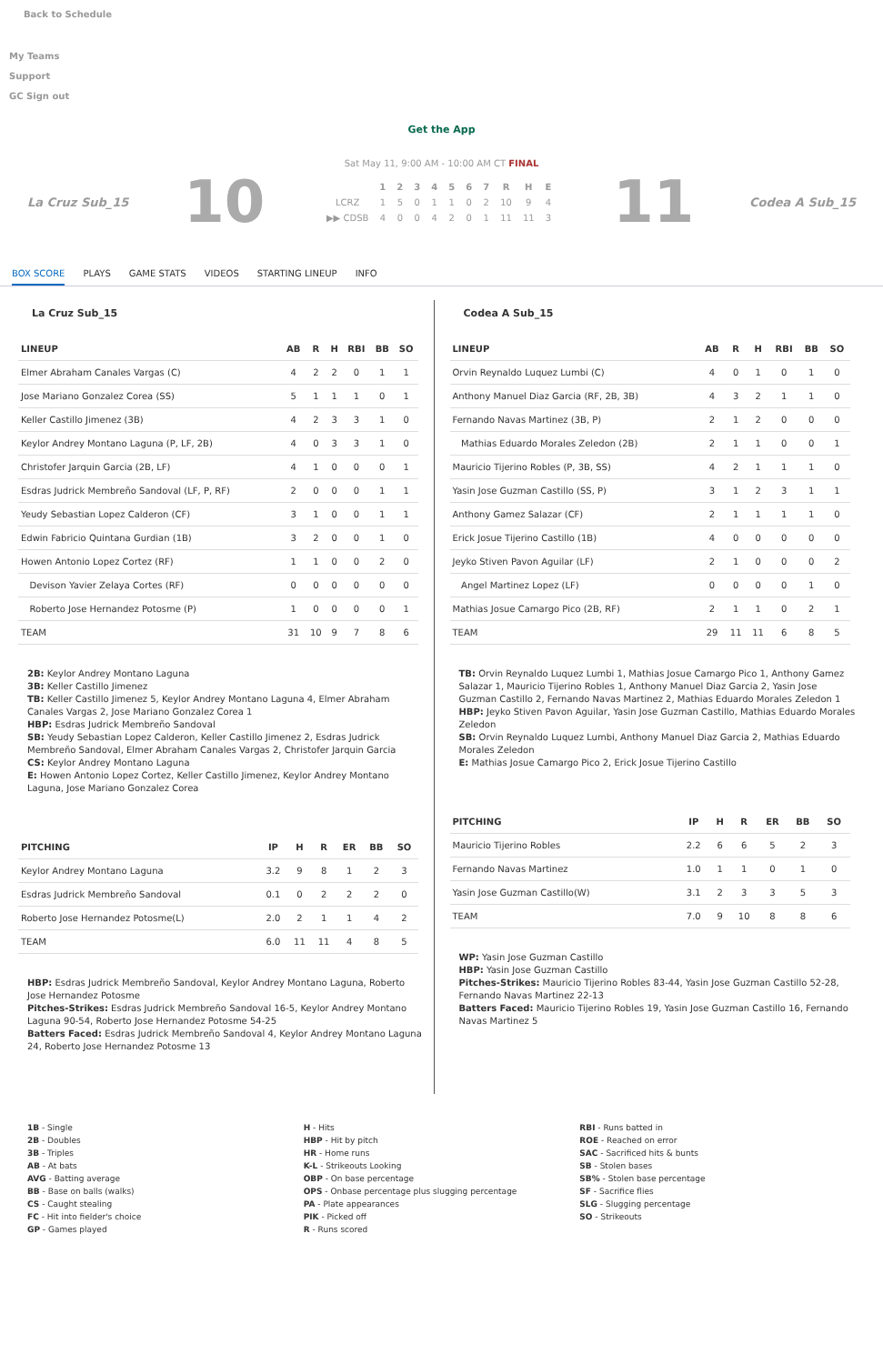Back to Schedule
My Teams
Support
GC Sign out
Get the App
Sat May 11, 9:00 AM - 10:00 AM CT FINAL
La Cruz Sub_15 10
| | 1 | 2 | 3 | 4 | 5 | 6 | 7 | R | H | E |
| --- | --- | --- | --- | --- | --- | --- | --- | --- | --- | --- |
| LCRZ | 1 | 5 | 0 | 1 | 1 | 0 | 2 | 10 | 9 | 4 |
| ▶▶ CDSB | 4 | 0 | 0 | 4 | 2 | 0 | 1 | 11 | 11 | 3 |
11 Codea A Sub_15
BOX SCORE PLAYS GAME STATS VIDEOS STARTING LINEUP INFO
La Cruz Sub_15
| LINEUP | AB | R | H | RBI | BB | SO |
| --- | --- | --- | --- | --- | --- | --- |
| Elmer Abraham Canales Vargas (C) | 4 | 2 | 2 | 0 | 1 | 1 |
| Jose Mariano Gonzalez Corea (SS) | 5 | 1 | 1 | 1 | 0 | 1 |
| Keller Castillo Jimenez (3B) | 4 | 2 | 3 | 3 | 1 | 0 |
| Keylor Andrey Montano Laguna (P, LF, 2B) | 4 | 0 | 3 | 3 | 1 | 0 |
| Christofer Jarquin Garcia (2B, LF) | 4 | 1 | 0 | 0 | 0 | 1 |
| Esdras Judrick Membreño Sandoval (LF, P, RF) | 2 | 0 | 0 | 0 | 1 | 1 |
| Yeudy Sebastian Lopez Calderon (CF) | 3 | 1 | 0 | 0 | 1 | 1 |
| Edwin Fabricio Quintana Gurdian (1B) | 3 | 2 | 0 | 0 | 1 | 0 |
| Howen Antonio Lopez Cortez (RF) | 1 | 1 | 0 | 0 | 2 | 0 |
| Devison Yavier Zelaya Cortes (RF) | 0 | 0 | 0 | 0 | 0 | 0 |
| Roberto Jose Hernandez Potosme (P) | 1 | 0 | 0 | 0 | 0 | 1 |
| TEAM | 31 | 10 | 9 | 7 | 8 | 6 |
2B: Keylor Andrey Montano Laguna
3B: Keller Castillo Jimenez
TB: Keller Castillo Jimenez 5, Keylor Andrey Montano Laguna 4, Elmer Abraham Canales Vargas 2, Jose Mariano Gonzalez Corea 1
HBP: Esdras Judrick Membreño Sandoval
SB: Yeudy Sebastian Lopez Calderon, Keller Castillo Jimenez 2, Esdras Judrick Membreño Sandoval, Elmer Abraham Canales Vargas 2, Christofer Jarquin Garcia
CS: Keylor Andrey Montano Laguna
E: Howen Antonio Lopez Cortez, Keller Castillo Jimenez, Keylor Andrey Montano Laguna, Jose Mariano Gonzalez Corea
| PITCHING | IP | H | R | ER | BB | SO |
| --- | --- | --- | --- | --- | --- | --- |
| Keylor Andrey Montano Laguna | 3.2 | 9 | 8 | 1 | 2 | 3 |
| Esdras Judrick Membreño Sandoval | 0.1 | 0 | 2 | 2 | 2 | 0 |
| Roberto Jose Hernandez Potosme(L) | 2.0 | 2 | 1 | 1 | 4 | 2 |
| TEAM | 6.0 | 11 | 11 | 4 | 8 | 5 |
HBP: Esdras Judrick Membreño Sandoval, Keylor Andrey Montano Laguna, Roberto Jose Hernandez Potosme
Pitches-Strikes: Esdras Judrick Membreño Sandoval 16-5, Keylor Andrey Montano Laguna 90-54, Roberto Jose Hernandez Potosme 54-25
Batters Faced: Esdras Judrick Membreño Sandoval 4, Keylor Andrey Montano Laguna 24, Roberto Jose Hernandez Potosme 13
Codea A Sub_15
| LINEUP | AB | R | H | RBI | BB | SO |
| --- | --- | --- | --- | --- | --- | --- |
| Orvin Reynaldo Luquez Lumbi (C) | 4 | 0 | 1 | 0 | 1 | 0 |
| Anthony Manuel Diaz Garcia (RF, 2B, 3B) | 4 | 3 | 2 | 1 | 1 | 0 |
| Fernando Navas Martinez (3B, P) | 2 | 1 | 2 | 0 | 0 | 0 |
| Mathias Eduardo Morales Zeledon (2B) | 2 | 1 | 1 | 0 | 0 | 1 |
| Mauricio Tijerino Robles (P, 3B, SS) | 4 | 2 | 1 | 1 | 1 | 0 |
| Yasin Jose Guzman Castillo (SS, P) | 3 | 1 | 2 | 3 | 1 | 1 |
| Anthony Gamez Salazar (CF) | 2 | 1 | 1 | 1 | 1 | 0 |
| Erick Josue Tijerino Castillo (1B) | 4 | 0 | 0 | 0 | 0 | 0 |
| Jeyko Stiven Pavon Aguilar (LF) | 2 | 1 | 0 | 0 | 0 | 2 |
| Angel Martinez Lopez (LF) | 0 | 0 | 0 | 0 | 1 | 0 |
| Mathias Josue Camargo Pico (2B, RF) | 2 | 1 | 1 | 0 | 2 | 1 |
| TEAM | 29 | 11 | 11 | 6 | 8 | 5 |
TB: Orvin Reynaldo Luquez Lumbi 1, Mathias Josue Camargo Pico 1, Anthony Gamez Salazar 1, Mauricio Tijerino Robles 1, Anthony Manuel Diaz Garcia 2, Yasin Jose Guzman Castillo 2, Fernando Navas Martinez 2, Mathias Eduardo Morales Zeledon 1
HBP: Jeyko Stiven Pavon Aguilar, Yasin Jose Guzman Castillo, Mathias Eduardo Morales Zeledon
SB: Orvin Reynaldo Luquez Lumbi, Anthony Manuel Diaz Garcia 2, Mathias Eduardo Morales Zeledon
E: Mathias Josue Camargo Pico 2, Erick Josue Tijerino Castillo
| PITCHING | IP | H | R | ER | BB | SO |
| --- | --- | --- | --- | --- | --- | --- |
| Mauricio Tijerino Robles | 2.2 | 6 | 6 | 5 | 2 | 3 |
| Fernando Navas Martinez | 1.0 | 1 | 1 | 0 | 1 | 0 |
| Yasin Jose Guzman Castillo(W) | 3.1 | 2 | 3 | 3 | 5 | 3 |
| TEAM | 7.0 | 9 | 10 | 8 | 8 | 6 |
WP: Yasin Jose Guzman Castillo
HBP: Yasin Jose Guzman Castillo
Pitches-Strikes: Mauricio Tijerino Robles 83-44, Yasin Jose Guzman Castillo 52-28, Fernando Navas Martinez 22-13
Batters Faced: Mauricio Tijerino Robles 19, Yasin Jose Guzman Castillo 16, Fernando Navas Martinez 5
1B - Single
2B - Doubles
3B - Triples
AB - At bats
AVG - Batting average
BB - Base on balls (walks)
CS - Caught stealing
FC - Hit into fielder's choice
GP - Games played
H - Hits
HBP - Hit by pitch
HR - Home runs
K-L - Strikeouts Looking
OBP - On base percentage
OPS - Onbase percentage plus slugging percentage
PA - Plate appearances
PIK - Picked off
R - Runs scored
RBI - Runs batted in
ROE - Reached on error
SAC - Sacrificed hits & bunts
SB - Stolen bases
SB% - Stolen base percentage
SF - Sacrifice flies
SLG - Slugging percentage
SO - Strikeouts